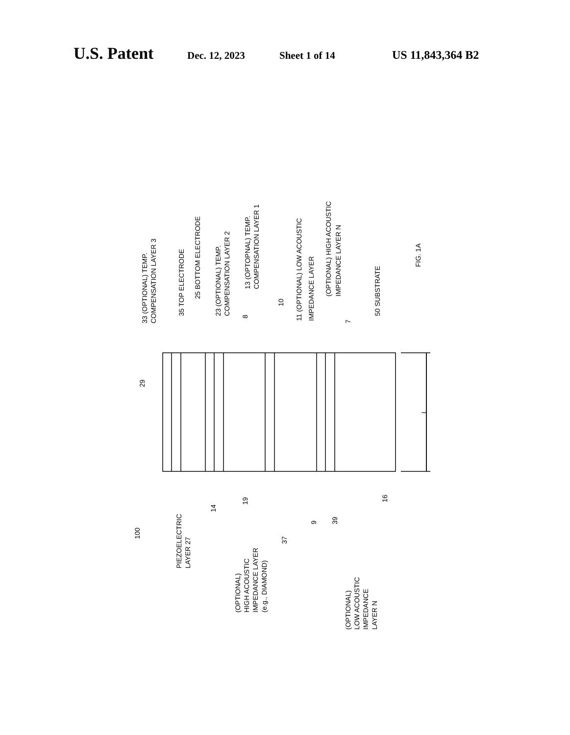U.S. Patent
Dec. 12, 2023 Sheet 1 of 14 US 11,843,364 B2
L
33 (OPTIONAL) TEMP.
COMPENSATION LAYER 3
35 TOP ELECTRODE
25 BOTTOM ELECTRODE
23 (OPTIONAL) TEMP.
COMPENSATION LAYER 2
13 (OPTOPNAL) TEMP.
COMPENSATION LAYER 1
8
10
11 (OPTIONAL) LOW ACOUSTIC
IMPEDANCE LAYER
(OPTIONAL) HIGH ACOUSTIC
IMPEDANCE LAYER N
7
50 SUBSTRATE
29
100
PIEZOELECTRIC
LAYER 27
14
19
(OPTIONAL)
HIGH ACOUSTIC
IMPEDANCE LAYER
(e.g., DIAMOND)
37
9
39
(OPTIONAL)
LOW ACOUSTIC
IMPEDANCE
LAYER N
16
FIG. 1A